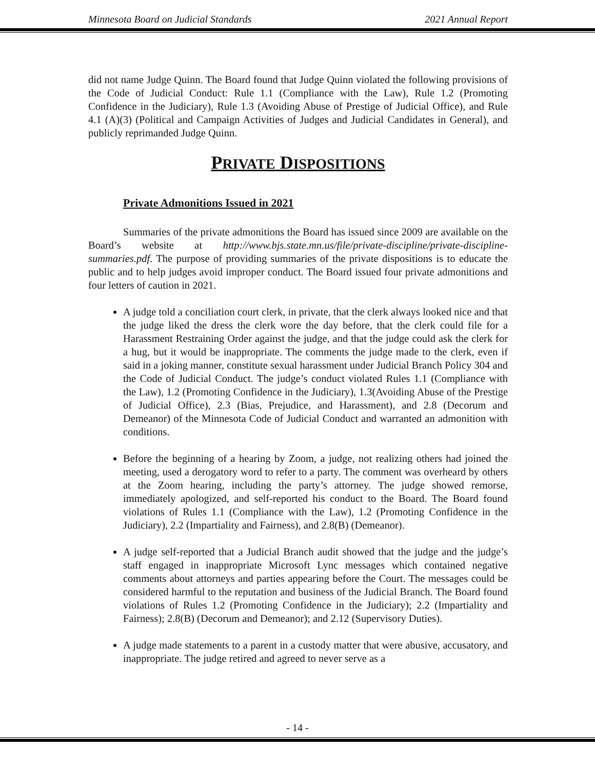Minnesota Board on Judicial Standards 2021 Annual Report
did not name Judge Quinn. The Board found that Judge Quinn violated the following provisions of the Code of Judicial Conduct: Rule 1.1 (Compliance with the Law), Rule 1.2 (Promoting Confidence in the Judiciary), Rule 1.3 (Avoiding Abuse of Prestige of Judicial Office), and Rule 4.1 (A)(3) (Political and Campaign Activities of Judges and Judicial Candidates in General), and publicly reprimanded Judge Quinn.
PRIVATE DISPOSITIONS
Private Admonitions Issued in 2021
Summaries of the private admonitions the Board has issued since 2009 are available on the Board’s website at http://www.bjs.state.mn.us/file/private-discipline/private-discipline-summaries.pdf. The purpose of providing summaries of the private dispositions is to educate the public and to help judges avoid improper conduct. The Board issued four private admonitions and four letters of caution in 2021.
A judge told a conciliation court clerk, in private, that the clerk always looked nice and that the judge liked the dress the clerk wore the day before, that the clerk could file for a Harassment Restraining Order against the judge, and that the judge could ask the clerk for a hug, but it would be inappropriate. The comments the judge made to the clerk, even if said in a joking manner, constitute sexual harassment under Judicial Branch Policy 304 and the Code of Judicial Conduct. The judge’s conduct violated Rules 1.1 (Compliance with the Law), 1.2 (Promoting Confidence in the Judiciary), 1.3(Avoiding Abuse of the Prestige of Judicial Office), 2.3 (Bias, Prejudice, and Harassment), and 2.8 (Decorum and Demeanor) of the Minnesota Code of Judicial Conduct and warranted an admonition with conditions.
Before the beginning of a hearing by Zoom, a judge, not realizing others had joined the meeting, used a derogatory word to refer to a party. The comment was overheard by others at the Zoom hearing, including the party’s attorney. The judge showed remorse, immediately apologized, and self-reported his conduct to the Board. The Board found violations of Rules 1.1 (Compliance with the Law), 1.2 (Promoting Confidence in the Judiciary), 2.2 (Impartiality and Fairness), and 2.8(B) (Demeanor).
A judge self-reported that a Judicial Branch audit showed that the judge and the judge’s staff engaged in inappropriate Microsoft Lync messages which contained negative comments about attorneys and parties appearing before the Court. The messages could be considered harmful to the reputation and business of the Judicial Branch. The Board found violations of Rules 1.2 (Promoting Confidence in the Judiciary); 2.2 (Impartiality and Fairness); 2.8(B) (Decorum and Demeanor); and 2.12 (Supervisory Duties).
A judge made statements to a parent in a custody matter that were abusive, accusatory, and inappropriate. The judge retired and agreed to never serve as a
- 14 -